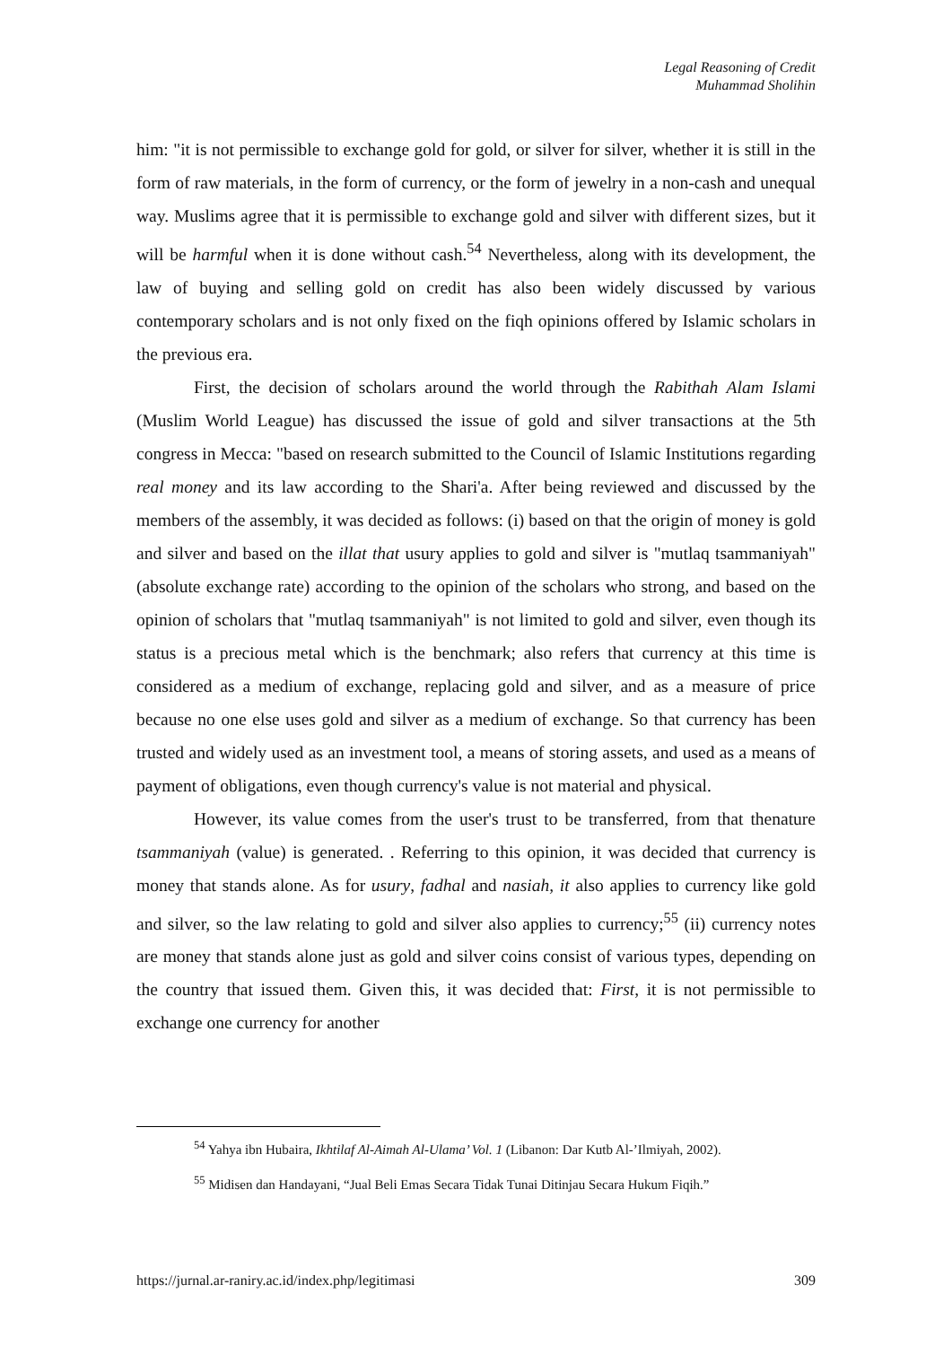Legal Reasoning of Credit
Muhammad Sholihin
him: "it is not permissible to exchange gold for gold, or silver for silver, whether it is still in the form of raw materials, in the form of currency, or the form of jewelry in a non-cash and unequal way. Muslims agree that it is permissible to exchange gold and silver with different sizes, but it will be harmful when it is done without cash.<sup>54</sup> Nevertheless, along with its development, the law of buying and selling gold on credit has also been widely discussed by various contemporary scholars and is not only fixed on the fiqh opinions offered by Islamic scholars in the previous era.
First, the decision of scholars around the world through the Rabithah Alam Islami (Muslim World League) has discussed the issue of gold and silver transactions at the 5th congress in Mecca: "based on research submitted to the Council of Islamic Institutions regarding real money and its law according to the Shari'a. After being reviewed and discussed by the members of the assembly, it was decided as follows: (i) based on that the origin of money is gold and silver and based on the illat that usury applies to gold and silver is "mutlaq tsammaniyah" (absolute exchange rate) according to the opinion of the scholars who strong, and based on the opinion of scholars that "mutlaq tsammaniyah" is not limited to gold and silver, even though its status is a precious metal which is the benchmark; also refers that currency at this time is considered as a medium of exchange, replacing gold and silver, and as a measure of price because no one else uses gold and silver as a medium of exchange. So that currency has been trusted and widely used as an investment tool, a means of storing assets, and used as a means of payment of obligations, even though currency's value is not material and physical.
However, its value comes from the user's trust to be transferred, from that thenature tsammaniyah (value) is generated. . Referring to this opinion, it was decided that currency is money that stands alone. As for usury, fadhal and nasiah, it also applies to currency like gold and silver, so the law relating to gold and silver also applies to currency;<sup>55</sup> (ii) currency notes are money that stands alone just as gold and silver coins consist of various types, depending on the country that issued them. Given this, it was decided that: First, it is not permissible to exchange one currency for another
<sup>54</sup> Yahya ibn Hubaira, Ikhtilaf Al-Aimah Al-Ulama’ Vol. 1 (Libanon: Dar Kutb Al-’Ilmiyah, 2002).
<sup>55</sup> Midisen dan Handayani, “Jual Beli Emas Secara Tidak Tunai Ditinjau Secara Hukum Fiqih.”
https://jurnal.ar-raniry.ac.id/index.php/legitimasi 309